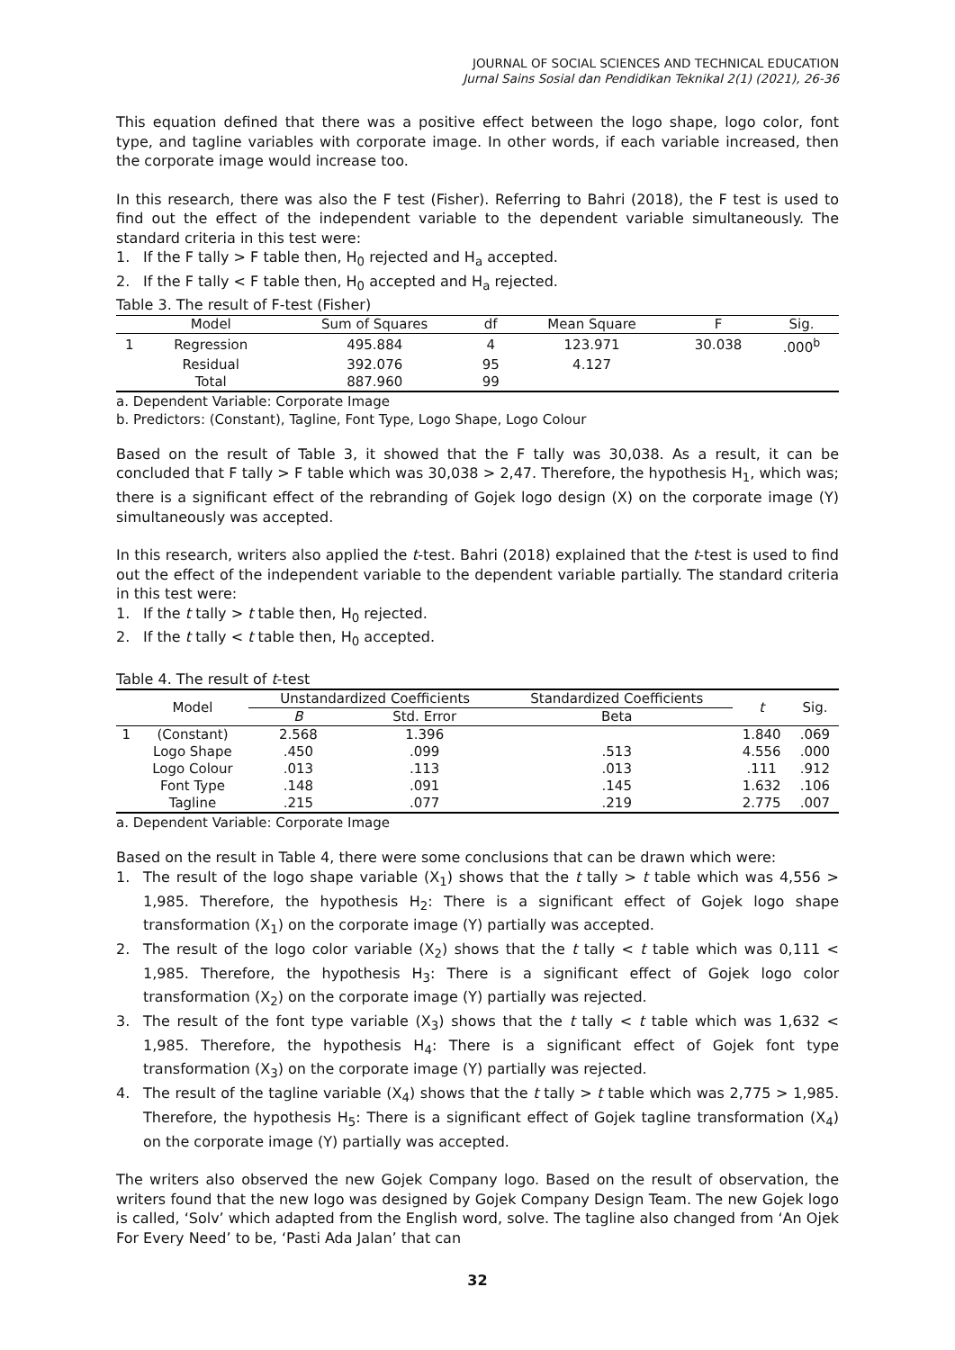JOURNAL OF SOCIAL SCIENCES AND TECHNICAL EDUCATION
Jurnal Sains Sosial dan Pendidikan Teknikal 2(1) (2021), 26-36
This equation defined that there was a positive effect between the logo shape, logo color, font type, and tagline variables with corporate image. In other words, if each variable increased, then the corporate image would increase too.
In this research, there was also the F test (Fisher). Referring to Bahri (2018), the F test is used to find out the effect of the independent variable to the dependent variable simultaneously. The standard criteria in this test were:
1. If the F tally > F table then, H<sub>0</sub> rejected and H<sub>a</sub> accepted.
2. If the F tally < F table then, H<sub>0</sub> accepted and H<sub>a</sub> rejected.
Table 3. The result of F-test (Fisher)
| | Model | Sum of Squares | df | Mean Square | F | Sig. |
| --- | --- | --- | --- | --- | --- | --- |
| 1 | Regression | 495.884 | 4 | 123.971 | 30.038 | .000<sup>b</sup> |
| | Residual | 392.076 | 95 | 4.127 | | |
| | Total | 887.960 | 99 | | | |
a. Dependent Variable: Corporate Image
b. Predictors: (Constant), Tagline, Font Type, Logo Shape, Logo Colour
Based on the result of Table 3, it showed that the F tally was 30,038. As a result, it can be concluded that F tally > F table which was 30,038 > 2,47. Therefore, the hypothesis H<sub>1</sub>, which was; there is a significant effect of the rebranding of Gojek logo design (X) on the corporate image (Y) simultaneously was accepted.
In this research, writers also applied the t-test. Bahri (2018) explained that the t-test is used to find out the effect of the independent variable to the dependent variable partially. The standard criteria in this test were:
1. If the t tally > t table then, H<sub>0</sub> rejected.
2. If the t tally < t table then, H<sub>0</sub> accepted.
Table 4. The result of t-test
| | Model | Unstandardized Coefficients | | Standardized Coefficients | t | Sig. |
| --- | --- | --- | --- | --- | --- | --- |
| | | B | Std. Error | Beta | | |
| 1 | (Constant) | 2.568 | 1.396 | | 1.840 | .069 |
| | Logo Shape | .450 | .099 | .513 | 4.556 | .000 |
| | Logo Colour | .013 | .113 | .013 | .111 | .912 |
| | Font Type | .148 | .091 | .145 | 1.632 | .106 |
| | Tagline | .215 | .077 | .219 | 2.775 | .007 |
a. Dependent Variable: Corporate Image
Based on the result in Table 4, there were some conclusions that can be drawn which were:
1. The result of the logo shape variable (X<sub>1</sub>) shows that the t tally > t table which was 4,556 > 1,985. Therefore, the hypothesis H<sub>2</sub>: There is a significant effect of Gojek logo shape transformation (X<sub>1</sub>) on the corporate image (Y) partially was accepted.
2. The result of the logo color variable (X<sub>2</sub>) shows that the t tally < t table which was 0,111 < 1,985. Therefore, the hypothesis H<sub>3</sub>: There is a significant effect of Gojek logo color transformation (X<sub>2</sub>) on the corporate image (Y) partially was rejected.
3. The result of the font type variable (X<sub>3</sub>) shows that the t tally < t table which was 1,632 < 1,985. Therefore, the hypothesis H<sub>4</sub>: There is a significant effect of Gojek font type transformation (X<sub>3</sub>) on the corporate image (Y) partially was rejected.
4. The result of the tagline variable (X<sub>4</sub>) shows that the t tally > t table which was 2,775 > 1,985. Therefore, the hypothesis H<sub>5</sub>: There is a significant effect of Gojek tagline transformation (X<sub>4</sub>) on the corporate image (Y) partially was accepted.
The writers also observed the new Gojek Company logo. Based on the result of observation, the writers found that the new logo was designed by Gojek Company Design Team. The new Gojek logo is called, ‘Solv’ which adapted from the English word, solve. The tagline also changed from ‘An Ojek For Every Need’ to be, ‘Pasti Ada Jalan’ that can
32